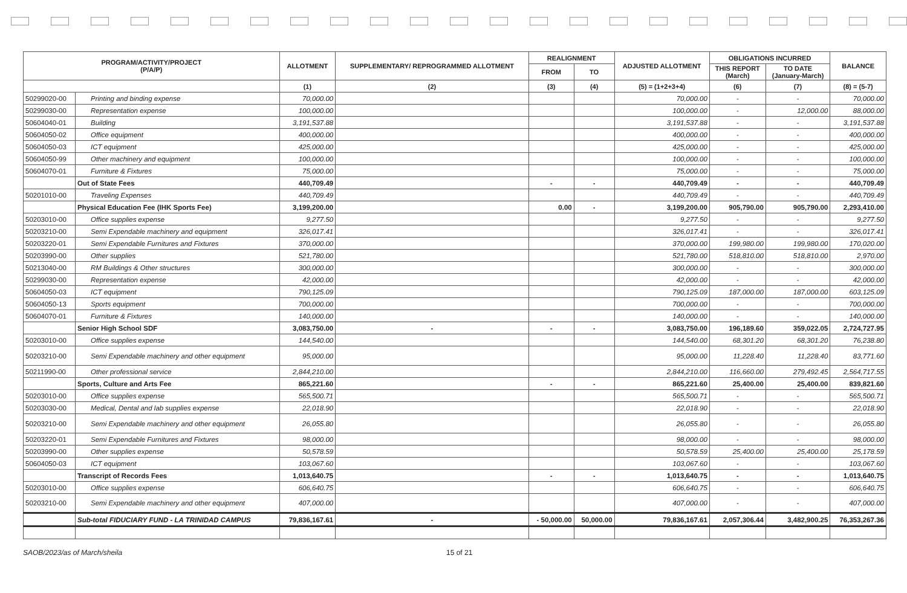| PROGRAM/ACTIVITY/PROJECT (P/A/P) | | ALLOTMENT | SUPPLEMENTARY/ REPROGRAMMED ALLOTMENT | REALIGNMENT | | ADJUSTED ALLOTMENT | OBLIGATIONS INCURRED | | BALANCE |
| --- | --- | --- | --- | --- | --- | --- | --- | --- | --- |
| | | | | FROM | TO | | THIS REPORT (March) | TO DATE (January-March) | |
| | | (1) | (2) | (3) | (4) | (5) = (1+2+3+4) | (6) | (7) | (8) = (5-7) |
| 50299020-00 | Printing and binding expense | 70,000.00 | | | | 70,000.00 | - | - | 70,000.00 |
| 50299030-00 | Representation expense | 100,000.00 | | | | 100,000.00 | - | 12,000.00 | 88,000.00 |
| 50604040-01 | Building | 3,191,537.88 | | | | 3,191,537.88 | - | - | 3,191,537.88 |
| 50604050-02 | Office equipment | 400,000.00 | | | | 400,000.00 | - | - | 400,000.00 |
| 50604050-03 | ICT equipment | 425,000.00 | | | | 425,000.00 | - | - | 425,000.00 |
| 50604050-99 | Other machinery and equipment | 100,000.00 | | | | 100,000.00 | - | - | 100,000.00 |
| 50604070-01 | Furniture & Fixtures | 75,000.00 | | | | 75,000.00 | - | - | 75,000.00 |
| | Out of State Fees | 440,709.49 | | - | - | 440,709.49 | - | - | 440,709.49 |
| 50201010-00 | Traveling Expenses | 440,709.49 | | | | 440,709.49 | - | - | 440,709.49 |
| | Physical Education Fee (IHK Sports Fee) | 3,199,200.00 | | 0.00 | - | 3,199,200.00 | 905,790.00 | 905,790.00 | 2,293,410.00 |
| 50203010-00 | Office supplies expense | 9,277.50 | | | | 9,277.50 | - | - | 9,277.50 |
| 50203210-00 | Semi Expendable machinery and equipment | 326,017.41 | | | | 326,017.41 | - | - | 326,017.41 |
| 50203220-01 | Semi Expendable Furnitures and Fixtures | 370,000.00 | | | | 370,000.00 | 199,980.00 | 199,980.00 | 170,020.00 |
| 50203990-00 | Other supplies | 521,780.00 | | | | 521,780.00 | 518,810.00 | 518,810.00 | 2,970.00 |
| 50213040-00 | RM Buildings & Other structures | 300,000.00 | | | | 300,000.00 | - | - | 300,000.00 |
| 50299030-00 | Representation expense | 42,000.00 | | | | 42,000.00 | - | - | 42,000.00 |
| 50604050-03 | ICT equipment | 790,125.09 | | | | 790,125.09 | 187,000.00 | 187,000.00 | 603,125.09 |
| 50604050-13 | Sports equipment | 700,000.00 | | | | 700,000.00 | - | - | 700,000.00 |
| 50604070-01 | Furniture & Fixtures | 140,000.00 | | | | 140,000.00 | - | - | 140,000.00 |
| | Senior High School SDF | 3,083,750.00 | - | - | - | 3,083,750.00 | 196,189.60 | 359,022.05 | 2,724,727.95 |
| 50203010-00 | Office supplies expense | 144,540.00 | | | | 144,540.00 | 68,301.20 | 68,301.20 | 76,238.80 |
| 50203210-00 | Semi Expendable machinery and other equipment | 95,000.00 | | | | 95,000.00 | 11,228.40 | 11,228.40 | 83,771.60 |
| 50211990-00 | Other professional service | 2,844,210.00 | | | | 2,844,210.00 | 116,660.00 | 279,492.45 | 2,564,717.55 |
| | Sports, Culture and Arts Fee | 865,221.60 | | - | - | 865,221.60 | 25,400.00 | 25,400.00 | 839,821.60 |
| 50203010-00 | Office supplies expense | 565,500.71 | | | | 565,500.71 | - | - | 565,500.71 |
| 50203030-00 | Medical, Dental and lab supplies expense | 22,018.90 | | | | 22,018.90 | - | - | 22,018.90 |
| 50203210-00 | Semi Expendable machinery and other equipment | 26,055.80 | | | | 26,055.80 | - | - | 26,055.80 |
| 50203220-01 | Semi Expendable Furnitures and Fixtures | 98,000.00 | | | | 98,000.00 | - | - | 98,000.00 |
| 50203990-00 | Other supplies expense | 50,578.59 | | | | 50,578.59 | 25,400.00 | 25,400.00 | 25,178.59 |
| 50604050-03 | ICT equipment | 103,067.60 | | | | 103,067.60 | - | - | 103,067.60 |
| | Transcript of Records Fees | 1,013,640.75 | | - | - | 1,013,640.75 | - | - | 1,013,640.75 |
| 50203010-00 | Office supplies expense | 606,640.75 | | | | 606,640.75 | - | - | 606,640.75 |
| 50203210-00 | Semi Expendable machinery and other equipment | 407,000.00 | | | | 407,000.00 | - | - | 407,000.00 |
| | Sub-total FIDUCIARY FUND - LA TRINIDAD CAMPUS | 79,836,167.61 | - | - 50,000.00 | 50,000.00 | 79,836,167.61 | 2,057,306.44 | 3,482,900.25 | 76,353,267.36 |
SAOB/2023/as of March/sheila 15 of 21